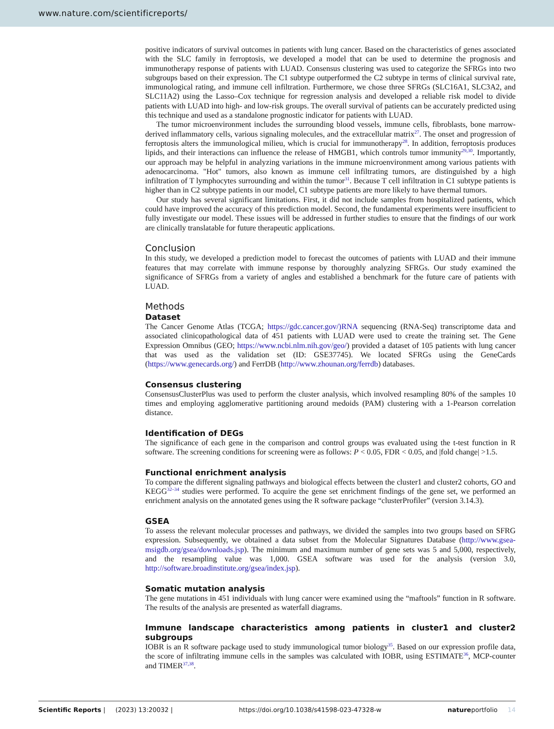www.nature.com/scientificreports/
positive indicators of survival outcomes in patients with lung cancer. Based on the characteristics of genes associated with the SLC family in ferroptosis, we developed a model that can be used to determine the prognosis and immunotherapy response of patients with LUAD. Consensus clustering was used to categorize the SFRGs into two subgroups based on their expression. The C1 subtype outperformed the C2 subtype in terms of clinical survival rate, immunological rating, and immune cell infiltration. Furthermore, we chose three SFRGs (SLC16A1, SLC3A2, and SLC11A2) using the Lasso–Cox technique for regression analysis and developed a reliable risk model to divide patients with LUAD into high- and low-risk groups. The overall survival of patients can be accurately predicted using this technique and used as a standalone prognostic indicator for patients with LUAD.
The tumor microenvironment includes the surrounding blood vessels, immune cells, fibroblasts, bone marrow-derived inflammatory cells, various signaling molecules, and the extracellular matrix<sup>27</sup>. The onset and progression of ferroptosis alters the immunological milieu, which is crucial for immunotherapy<sup>28</sup>. In addition, ferroptosis produces lipids, and their interactions can influence the release of HMGB1, which controls tumor immunity<sup>29,30</sup>. Importantly, our approach may be helpful in analyzing variations in the immune microenvironment among various patients with adenocarcinoma. "Hot" tumors, also known as immune cell infiltrating tumors, are distinguished by a high infiltration of T lymphocytes surrounding and within the tumor<sup>31</sup>. Because T cell infiltration in C1 subtype patients is higher than in C2 subtype patients in our model, C1 subtype patients are more likely to have thermal tumors.
Our study has several significant limitations. First, it did not include samples from hospitalized patients, which could have improved the accuracy of this prediction model. Second, the fundamental experiments were insufficient to fully investigate our model. These issues will be addressed in further studies to ensure that the findings of our work are clinically translatable for future therapeutic applications.
Conclusion
In this study, we developed a prediction model to forecast the outcomes of patients with LUAD and their immune features that may correlate with immune response by thoroughly analyzing SFRGs. Our study examined the significance of SFRGs from a variety of angles and established a benchmark for the future care of patients with LUAD.
Methods
Dataset
The Cancer Genome Atlas (TCGA; https://gdc.cancer.gov/)RNA sequencing (RNA-Seq) transcriptome data and associated clinicopathological data of 451 patients with LUAD were used to create the training set. The Gene Expression Omnibus (GEO; https://www.ncbi.nlm.nih.gov/geo/) provided a dataset of 105 patients with lung cancer that was used as the validation set (ID: GSE37745). We located SFRGs using the GeneCards (https://www.genecards.org/) and FerrDB (http://www.zhounan.org/ferrdb) databases.
Consensus clustering
ConsensusClusterPlus was used to perform the cluster analysis, which involved resampling 80% of the samples 10 times and employing agglomerative partitioning around medoids (PAM) clustering with a 1-Pearson correlation distance.
Identification of DEGs
The significance of each gene in the comparison and control groups was evaluated using the t-test function in R software. The screening conditions for screening were as follows: P < 0.05, FDR < 0.05, and |fold change| >1.5.
Functional enrichment analysis
To compare the different signaling pathways and biological effects between the cluster1 and cluster2 cohorts, GO and KEGG<sup>32–34</sup> studies were performed. To acquire the gene set enrichment findings of the gene set, we performed an enrichment analysis on the annotated genes using the R software package “clusterProfiler” (version 3.14.3).
GSEA
To assess the relevant molecular processes and pathways, we divided the samples into two groups based on SFRG expression. Subsequently, we obtained a data subset from the Molecular Signatures Database (http://www.gsea-msigdb.org/gsea/downloads.jsp). The minimum and maximum number of gene sets was 5 and 5,000, respectively, and the resampling value was 1,000. GSEA software was used for the analysis (version 3.0, http://software.broadinstitute.org/gsea/index.jsp).
Somatic mutation analysis
The gene mutations in 451 individuals with lung cancer were examined using the “maftools” function in R software. The results of the analysis are presented as waterfall diagrams.
Immune landscape characteristics among patients in cluster1 and cluster2 subgroups
IOBR is an R software package used to study immunological tumor biology<sup>35</sup>. Based on our expression profile data, the score of infiltrating immune cells in the samples was calculated with IOBR, using ESTIMATE<sup>36</sup>, MCP-counter and TIMER<sup>37,38</sup>.
Scientific Reports | (2023) 13:20032 | https://doi.org/10.1038/s41598-023-47328-w natureportfolio 14